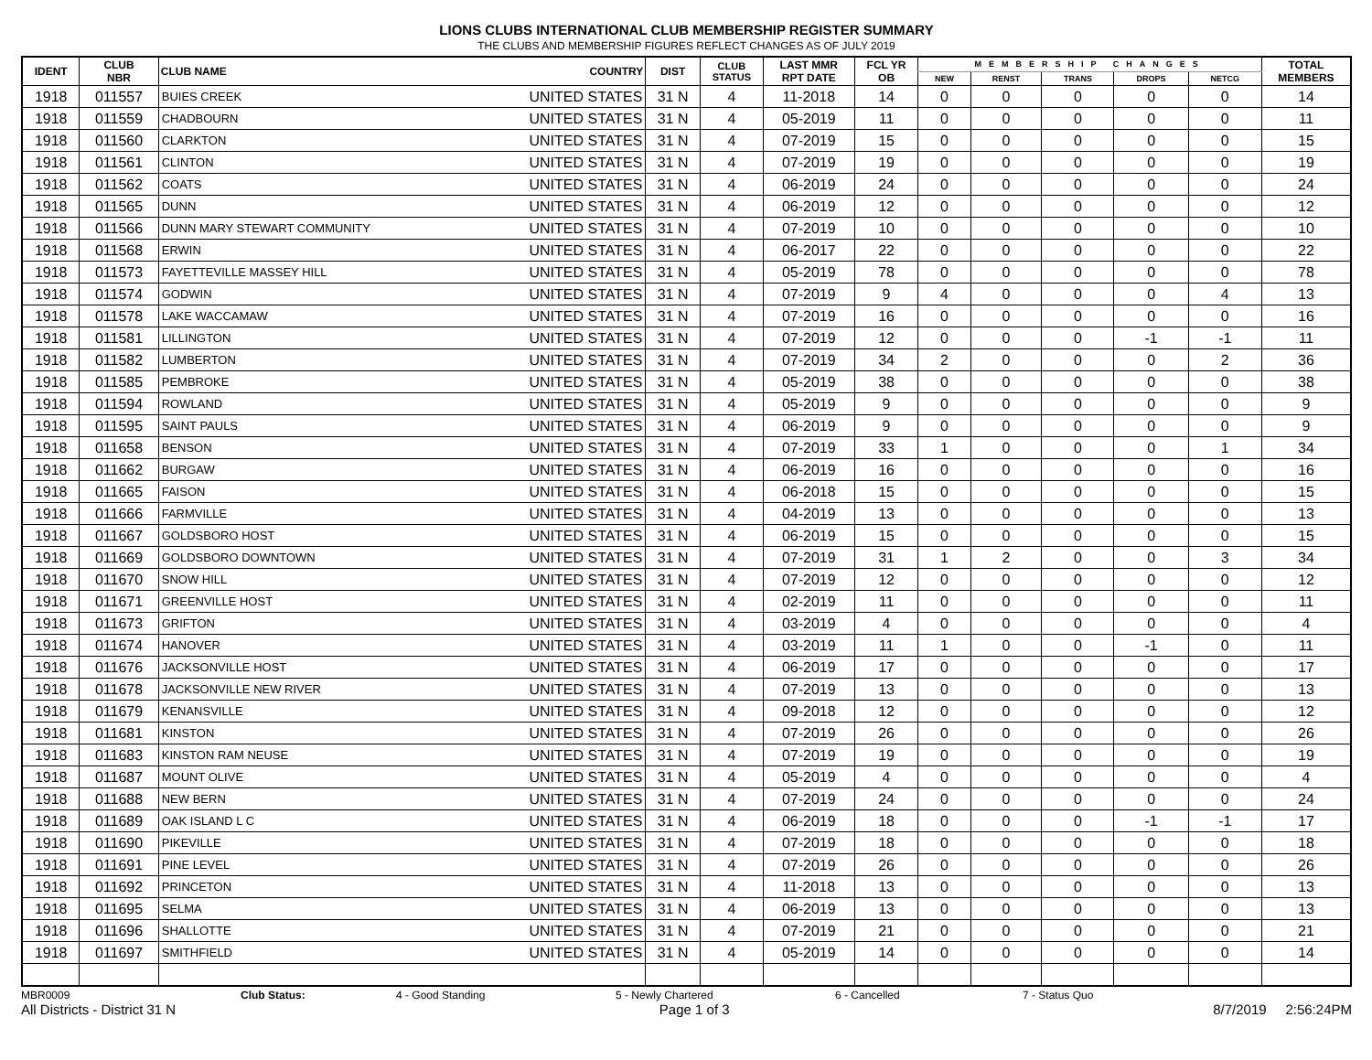LIONS CLUBS INTERNATIONAL CLUB MEMBERSHIP REGISTER SUMMARY
THE CLUBS AND MEMBERSHIP FIGURES REFLECT CHANGES AS OF JULY 2019
| IDENT | CLUB NBR | CLUB NAME | COUNTRY | DIST | CLUB STATUS | LAST MMR RPT DATE | FCL YR OB | MEMBERSHIP CHANGES | | | | | TOTAL MEMBERS |
| --- | --- | --- | --- | --- | --- | --- | --- | --- | --- | --- | --- | --- | --- |
| | | | | | | | | NEW | RENST | TRANS | DROPS | NETCG | |
| 1918 | 011557 | BUIES CREEK | UNITED STATES | 31 N | 4 | 11-2018 | 14 | 0 | 0 | 0 | 0 | 0 | 14 |
| 1918 | 011559 | CHADBOURN | UNITED STATES | 31 N | 4 | 05-2019 | 11 | 0 | 0 | 0 | 0 | 0 | 11 |
| 1918 | 011560 | CLARKTON | UNITED STATES | 31 N | 4 | 07-2019 | 15 | 0 | 0 | 0 | 0 | 0 | 15 |
| 1918 | 011561 | CLINTON | UNITED STATES | 31 N | 4 | 07-2019 | 19 | 0 | 0 | 0 | 0 | 0 | 19 |
| 1918 | 011562 | COATS | UNITED STATES | 31 N | 4 | 06-2019 | 24 | 0 | 0 | 0 | 0 | 0 | 24 |
| 1918 | 011565 | DUNN | UNITED STATES | 31 N | 4 | 06-2019 | 12 | 0 | 0 | 0 | 0 | 0 | 12 |
| 1918 | 011566 | DUNN MARY STEWART COMMUNITY | UNITED STATES | 31 N | 4 | 07-2019 | 10 | 0 | 0 | 0 | 0 | 0 | 10 |
| 1918 | 011568 | ERWIN | UNITED STATES | 31 N | 4 | 06-2017 | 22 | 0 | 0 | 0 | 0 | 0 | 22 |
| 1918 | 011573 | FAYETTEVILLE MASSEY HILL | UNITED STATES | 31 N | 4 | 05-2019 | 78 | 0 | 0 | 0 | 0 | 0 | 78 |
| 1918 | 011574 | GODWIN | UNITED STATES | 31 N | 4 | 07-2019 | 9 | 4 | 0 | 0 | 0 | 4 | 13 |
| 1918 | 011578 | LAKE WACCAMAW | UNITED STATES | 31 N | 4 | 07-2019 | 16 | 0 | 0 | 0 | 0 | 0 | 16 |
| 1918 | 011581 | LILLINGTON | UNITED STATES | 31 N | 4 | 07-2019 | 12 | 0 | 0 | 0 | -1 | -1 | 11 |
| 1918 | 011582 | LUMBERTON | UNITED STATES | 31 N | 4 | 07-2019 | 34 | 2 | 0 | 0 | 0 | 2 | 36 |
| 1918 | 011585 | PEMBROKE | UNITED STATES | 31 N | 4 | 05-2019 | 38 | 0 | 0 | 0 | 0 | 0 | 38 |
| 1918 | 011594 | ROWLAND | UNITED STATES | 31 N | 4 | 05-2019 | 9 | 0 | 0 | 0 | 0 | 0 | 9 |
| 1918 | 011595 | SAINT PAULS | UNITED STATES | 31 N | 4 | 06-2019 | 9 | 0 | 0 | 0 | 0 | 0 | 9 |
| 1918 | 011658 | BENSON | UNITED STATES | 31 N | 4 | 07-2019 | 33 | 1 | 0 | 0 | 0 | 1 | 34 |
| 1918 | 011662 | BURGAW | UNITED STATES | 31 N | 4 | 06-2019 | 16 | 0 | 0 | 0 | 0 | 0 | 16 |
| 1918 | 011665 | FAISON | UNITED STATES | 31 N | 4 | 06-2018 | 15 | 0 | 0 | 0 | 0 | 0 | 15 |
| 1918 | 011666 | FARMVILLE | UNITED STATES | 31 N | 4 | 04-2019 | 13 | 0 | 0 | 0 | 0 | 0 | 13 |
| 1918 | 011667 | GOLDSBORO HOST | UNITED STATES | 31 N | 4 | 06-2019 | 15 | 0 | 0 | 0 | 0 | 0 | 15 |
| 1918 | 011669 | GOLDSBORO DOWNTOWN | UNITED STATES | 31 N | 4 | 07-2019 | 31 | 1 | 2 | 0 | 0 | 3 | 34 |
| 1918 | 011670 | SNOW HILL | UNITED STATES | 31 N | 4 | 07-2019 | 12 | 0 | 0 | 0 | 0 | 0 | 12 |
| 1918 | 011671 | GREENVILLE HOST | UNITED STATES | 31 N | 4 | 02-2019 | 11 | 0 | 0 | 0 | 0 | 0 | 11 |
| 1918 | 011673 | GRIFTON | UNITED STATES | 31 N | 4 | 03-2019 | 4 | 0 | 0 | 0 | 0 | 0 | 4 |
| 1918 | 011674 | HANOVER | UNITED STATES | 31 N | 4 | 03-2019 | 11 | 1 | 0 | 0 | -1 | 0 | 11 |
| 1918 | 011676 | JACKSONVILLE HOST | UNITED STATES | 31 N | 4 | 06-2019 | 17 | 0 | 0 | 0 | 0 | 0 | 17 |
| 1918 | 011678 | JACKSONVILLE NEW RIVER | UNITED STATES | 31 N | 4 | 07-2019 | 13 | 0 | 0 | 0 | 0 | 0 | 13 |
| 1918 | 011679 | KENANSVILLE | UNITED STATES | 31 N | 4 | 09-2018 | 12 | 0 | 0 | 0 | 0 | 0 | 12 |
| 1918 | 011681 | KINSTON | UNITED STATES | 31 N | 4 | 07-2019 | 26 | 0 | 0 | 0 | 0 | 0 | 26 |
| 1918 | 011683 | KINSTON RAM NEUSE | UNITED STATES | 31 N | 4 | 07-2019 | 19 | 0 | 0 | 0 | 0 | 0 | 19 |
| 1918 | 011687 | MOUNT OLIVE | UNITED STATES | 31 N | 4 | 05-2019 | 4 | 0 | 0 | 0 | 0 | 0 | 4 |
| 1918 | 011688 | NEW BERN | UNITED STATES | 31 N | 4 | 07-2019 | 24 | 0 | 0 | 0 | 0 | 0 | 24 |
| 1918 | 011689 | OAK ISLAND L C | UNITED STATES | 31 N | 4 | 06-2019 | 18 | 0 | 0 | 0 | -1 | -1 | 17 |
| 1918 | 011690 | PIKEVILLE | UNITED STATES | 31 N | 4 | 07-2019 | 18 | 0 | 0 | 0 | 0 | 0 | 18 |
| 1918 | 011691 | PINE LEVEL | UNITED STATES | 31 N | 4 | 07-2019 | 26 | 0 | 0 | 0 | 0 | 0 | 26 |
| 1918 | 011692 | PRINCETON | UNITED STATES | 31 N | 4 | 11-2018 | 13 | 0 | 0 | 0 | 0 | 0 | 13 |
| 1918 | 011695 | SELMA | UNITED STATES | 31 N | 4 | 06-2019 | 13 | 0 | 0 | 0 | 0 | 0 | 13 |
| 1918 | 011696 | SHALLOTTE | UNITED STATES | 31 N | 4 | 07-2019 | 21 | 0 | 0 | 0 | 0 | 0 | 21 |
| 1918 | 011697 | SMITHFIELD | UNITED STATES | 31 N | 4 | 05-2019 | 14 | 0 | 0 | 0 | 0 | 0 | 14 |
MBR0009 Club Status: 4 - Good Standing 5 - Newly Chartered 6 - Cancelled 7 - Status Quo
All Districts - District 31 N Page 1 of 3 8/7/2019 2:56:24PM